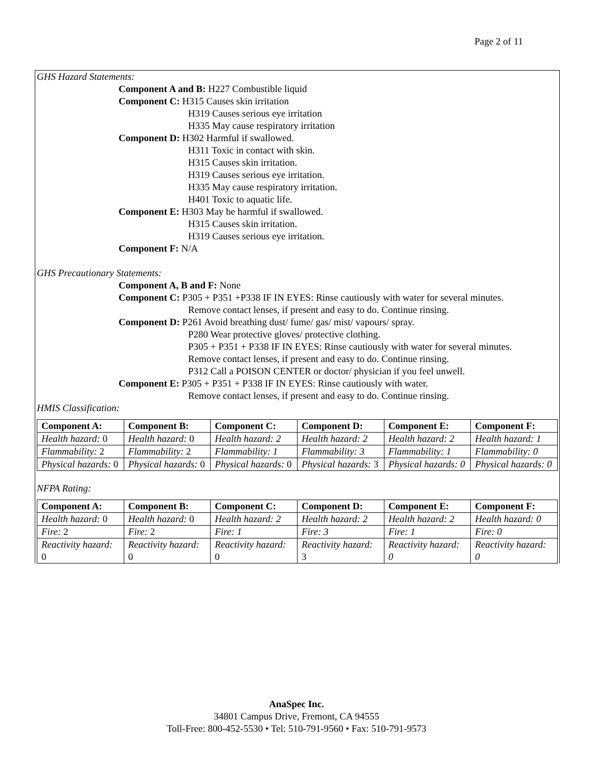Page 2 of 11
GHS Hazard Statements:
Component A and B: H227 Combustible liquid
Component C: H315 Causes skin irritation
H319 Causes serious eye irritation
H335 May cause respiratory irritation
Component D: H302 Harmful if swallowed.
H311 Toxic in contact with skin.
H315 Causes skin irritation.
H319 Causes serious eye irritation.
H335 May cause respiratory irritation.
H401 Toxic to aquatic life.
Component E: H303 May be harmful if swallowed.
H315 Causes skin irritation.
H319 Causes serious eye irritation.
Component F: N/A
GHS Precautionary Statements:
Component A, B and F: None
Component C: P305 + P351 +P338 IF IN EYES: Rinse cautiously with water for several minutes.
Remove contact lenses, if present and easy to do. Continue rinsing.
Component D: P261 Avoid breathing dust/ fume/ gas/ mist/ vapours/ spray.
P280 Wear protective gloves/ protective clothing.
P305 + P351 + P338 IF IN EYES: Rinse cautiously with water for several minutes.
Remove contact lenses, if present and easy to do. Continue rinsing.
P312 Call a POISON CENTER or doctor/ physician if you feel unwell.
Component E: P305 + P351 + P338 IF IN EYES: Rinse cautiously with water.
Remove contact lenses, if present and easy to do. Continue rinsing.
HMIS Classification:
| Component A: | Component B: | Component C: | Component D: | Component E: | Component F: |
| --- | --- | --- | --- | --- | --- |
| Health hazard: 0 | Health hazard: 0 | Health hazard: 2 | Health hazard: 2 | Health hazard: 2 | Health hazard: 1 |
| Flammability: 2 | Flammability: 2 | Flammability: 1 | Flammability: 3 | Flammability: 1 | Flammability: 0 |
| Physical hazards: 0 | Physical hazards: 0 | Physical hazards: 0 | Physical hazards: 3 | Physical hazards: 0 | Physical hazards: 0 |
NFPA Rating:
| Component A: | Component B: | Component C: | Component D: | Component E: | Component F: |
| --- | --- | --- | --- | --- | --- |
| Health hazard: 0 | Health hazard: 0 | Health hazard: 2 | Health hazard: 2 | Health hazard: 2 | Health hazard: 0 |
| Fire: 2 | Fire: 2 | Fire: 1 | Fire: 3 | Fire: 1 | Fire: 0 |
| Reactivity hazard: 0 | Reactivity hazard: 0 | Reactivity hazard: 0 | Reactivity hazard: 3 | Reactivity hazard: 0 | Reactivity hazard: 0 |
AnaSpec Inc.
34801 Campus Drive, Fremont, CA 94555
Toll-Free: 800-452-5530 • Tel: 510-791-9560 • Fax: 510-791-9573